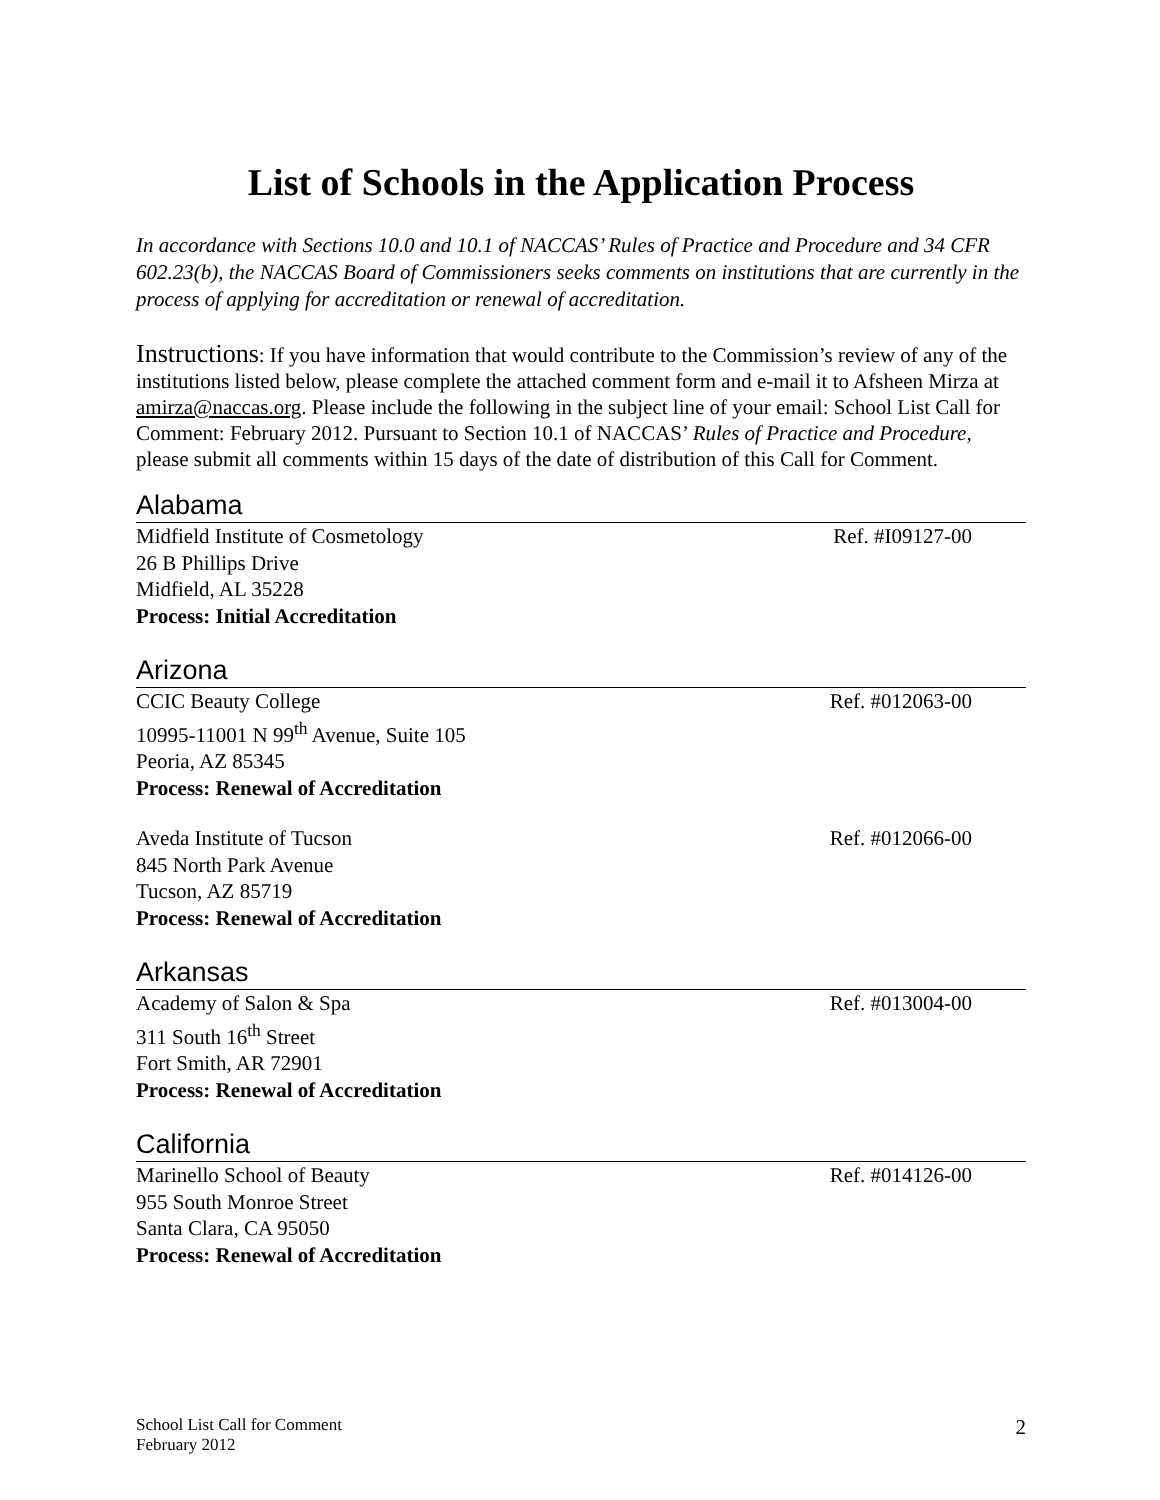List of Schools in the Application Process
In accordance with Sections 10.0 and 10.1 of NACCAS’ Rules of Practice and Procedure and 34 CFR 602.23(b), the NACCAS Board of Commissioners seeks comments on institutions that are currently in the process of applying for accreditation or renewal of accreditation.
Instructions: If you have information that would contribute to the Commission’s review of any of the institutions listed below, please complete the attached comment form and e-mail it to Afsheen Mirza at amirza@naccas.org. Please include the following in the subject line of your email: School List Call for Comment: February 2012. Pursuant to Section 10.1 of NACCAS’ Rules of Practice and Procedure, please submit all comments within 15 days of the date of distribution of this Call for Comment.
Alabama
Midfield Institute of Cosmetology Ref. #I09127-00
26 B Phillips Drive
Midfield, AL 35228
Process: Initial Accreditation
Arizona
CCIC Beauty College Ref. #012063-00
10995-11001 N 99<sup>th</sup> Avenue, Suite 105
Peoria, AZ 85345
Process: Renewal of Accreditation
Aveda Institute of Tucson Ref. #012066-00
845 North Park Avenue
Tucson, AZ 85719
Process: Renewal of Accreditation
Arkansas
Academy of Salon & Spa Ref. #013004-00
311 South 16<sup>th</sup> Street
Fort Smith, AR 72901
Process: Renewal of Accreditation
California
Marinello School of Beauty Ref. #014126-00
955 South Monroe Street
Santa Clara, CA 95050
Process: Renewal of Accreditation
School List Call for Comment
February 2012
2